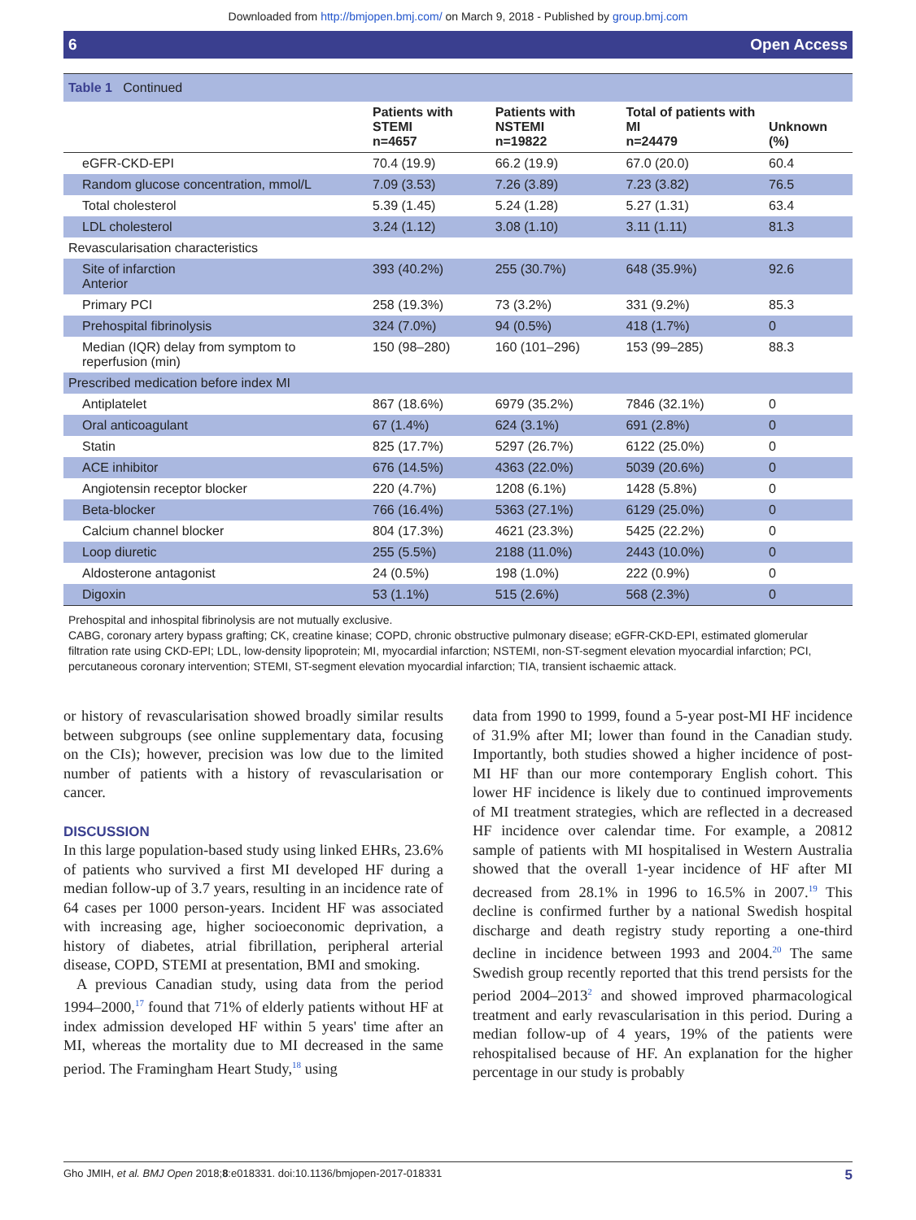Downloaded from http://bmjopen.bmj.com/ on March 9, 2018 - Published by group.bmj.com
6 Open Access
Table 1 Continued
| | Patients with STEMI n=4657 | Patients with NSTEMI n=19822 | Total of patients with MI n=24479 | Unknown (%) |
| --- | --- | --- | --- | --- |
| eGFR-CKD-EPI | 70.4 (19.9) | 66.2 (19.9) | 67.0 (20.0) | 60.4 |
| Random glucose concentration, mmol/L | 7.09 (3.53) | 7.26 (3.89) | 7.23 (3.82) | 76.5 |
| Total cholesterol | 5.39 (1.45) | 5.24 (1.28) | 5.27 (1.31) | 63.4 |
| LDL cholesterol | 3.24 (1.12) | 3.08 (1.10) | 3.11 (1.11) | 81.3 |
| Revascularisation characteristics | | | | |
| Site of infarction Anterior | 393 (40.2%) | 255 (30.7%) | 648 (35.9%) | 92.6 |
| Primary PCI | 258 (19.3%) | 73 (3.2%) | 331 (9.2%) | 85.3 |
| Prehospital fibrinolysis | 324 (7.0%) | 94 (0.5%) | 418 (1.7%) | 0 |
| Median (IQR) delay from symptom to reperfusion (min) | 150 (98–280) | 160 (101–296) | 153 (99–285) | 88.3 |
| Prescribed medication before index MI | | | | |
| Antiplatelet | 867 (18.6%) | 6979 (35.2%) | 7846 (32.1%) | 0 |
| Oral anticoagulant | 67 (1.4%) | 624 (3.1%) | 691 (2.8%) | 0 |
| Statin | 825 (17.7%) | 5297 (26.7%) | 6122 (25.0%) | 0 |
| ACE inhibitor | 676 (14.5%) | 4363 (22.0%) | 5039 (20.6%) | 0 |
| Angiotensin receptor blocker | 220 (4.7%) | 1208 (6.1%) | 1428 (5.8%) | 0 |
| Beta-blocker | 766 (16.4%) | 5363 (27.1%) | 6129 (25.0%) | 0 |
| Calcium channel blocker | 804 (17.3%) | 4621 (23.3%) | 5425 (22.2%) | 0 |
| Loop diuretic | 255 (5.5%) | 2188 (11.0%) | 2443 (10.0%) | 0 |
| Aldosterone antagonist | 24 (0.5%) | 198 (1.0%) | 222 (0.9%) | 0 |
| Digoxin | 53 (1.1%) | 515 (2.6%) | 568 (2.3%) | 0 |
Prehospital and inhospital fibrinolysis are not mutually exclusive.
CABG, coronary artery bypass grafting; CK, creatine kinase; COPD, chronic obstructive pulmonary disease; eGFR-CKD-EPI, estimated glomerular filtration rate using CKD-EPI; LDL, low-density lipoprotein; MI, myocardial infarction; NSTEMI, non-ST-segment elevation myocardial infarction; PCI, percutaneous coronary intervention; STEMI, ST-segment elevation myocardial infarction; TIA, transient ischaemic attack.
or history of revascularisation showed broadly similar results between subgroups (see online supplementary data, focusing on the CIs); however, precision was low due to the limited number of patients with a history of revascularisation or cancer.
DISCUSSION
In this large population-based study using linked EHRs, 23.6% of patients who survived a first MI developed HF during a median follow-up of 3.7 years, resulting in an incidence rate of 64 cases per 1000 person-years. Incident HF was associated with increasing age, higher socioeconomic deprivation, a history of diabetes, atrial fibrillation, peripheral arterial disease, COPD, STEMI at presentation, BMI and smoking.
A previous Canadian study, using data from the period 1994–2000,<sup>17</sup> found that 71% of elderly patients without HF at index admission developed HF within 5 years' time after an MI, whereas the mortality due to MI decreased in the same period. The Framingham Heart Study,<sup>18</sup> using
data from 1990 to 1999, found a 5-year post-MI HF incidence of 31.9% after MI; lower than found in the Canadian study. Importantly, both studies showed a higher incidence of post-MI HF than our more contemporary English cohort. This lower HF incidence is likely due to continued improvements of MI treatment strategies, which are reflected in a decreased HF incidence over calendar time. For example, a 20812 sample of patients with MI hospitalised in Western Australia showed that the overall 1-year incidence of HF after MI decreased from 28.1% in 1996 to 16.5% in 2007.<sup>19</sup> This decline is confirmed further by a national Swedish hospital discharge and death registry study reporting a one-third decline in incidence between 1993 and 2004.<sup>20</sup> The same Swedish group recently reported that this trend persists for the period 2004–2013<sup>2</sup> and showed improved pharmacological treatment and early revascularisation in this period. During a median follow-up of 4 years, 19% of the patients were rehospitalised because of HF. An explanation for the higher percentage in our study is probably
Gho JMIH, et al. BMJ Open 2018;8:e018331. doi:10.1136/bmjopen-2017-018331 5